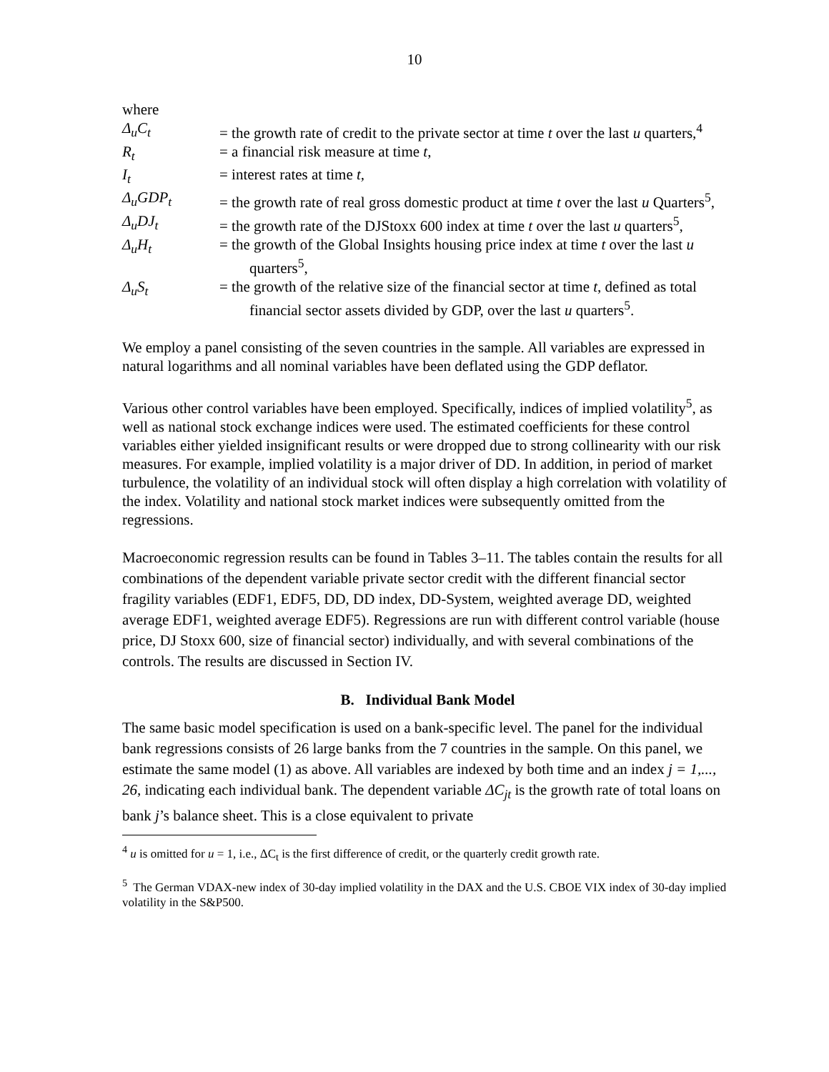10
where
Δ<sub>u</sub>C<sub>t</sub> = the growth rate of credit to the private sector at time t over the last u quarters,<sup>4</sup>
R<sub>t</sub> = a financial risk measure at time t,
I<sub>t</sub> = interest rates at time t,
Δ<sub>u</sub>GDP<sub>t</sub> = the growth rate of real gross domestic product at time t over the last u Quarters<sup>5</sup>,
Δ<sub>u</sub>DJ<sub>t</sub> = the growth rate of the DJStoxx 600 index at time t over the last u quarters<sup>5</sup>,
Δ<sub>u</sub>H<sub>t</sub> = the growth of the Global Insights housing price index at time t over the last u quarters<sup>5</sup>,
Δ<sub>u</sub>S<sub>t</sub> = the growth of the relative size of the financial sector at time t, defined as total financial sector assets divided by GDP, over the last u quarters<sup>5</sup>.
We employ a panel consisting of the seven countries in the sample. All variables are expressed in natural logarithms and all nominal variables have been deflated using the GDP deflator.
Various other control variables have been employed. Specifically, indices of implied volatility<sup>5</sup>, as well as national stock exchange indices were used. The estimated coefficients for these control variables either yielded insignificant results or were dropped due to strong collinearity with our risk measures. For example, implied volatility is a major driver of DD. In addition, in period of market turbulence, the volatility of an individual stock will often display a high correlation with volatility of the index. Volatility and national stock market indices were subsequently omitted from the regressions.
Macroeconomic regression results can be found in Tables 3–11. The tables contain the results for all combinations of the dependent variable private sector credit with the different financial sector fragility variables (EDF1, EDF5, DD, DD index, DD-System, weighted average DD, weighted average EDF1, weighted average EDF5). Regressions are run with different control variable (house price, DJ Stoxx 600, size of financial sector) individually, and with several combinations of the controls. The results are discussed in Section IV.
B. Individual Bank Model
The same basic model specification is used on a bank-specific level. The panel for the individual bank regressions consists of 26 large banks from the 7 countries in the sample. On this panel, we estimate the same model (1) as above. All variables are indexed by both time and an index j = 1,..., 26, indicating each individual bank. The dependent variable ΔC<sub>jt</sub> is the growth rate of total loans on bank j’s balance sheet. This is a close equivalent to private
<sup>4</sup> u is omitted for u = 1, i.e., ΔC<sub>t</sub> is the first difference of credit, or the quarterly credit growth rate.
<sup>5</sup> The German VDAX-new index of 30-day implied volatility in the DAX and the U.S. CBOE VIX index of 30-day implied volatility in the S&P500.